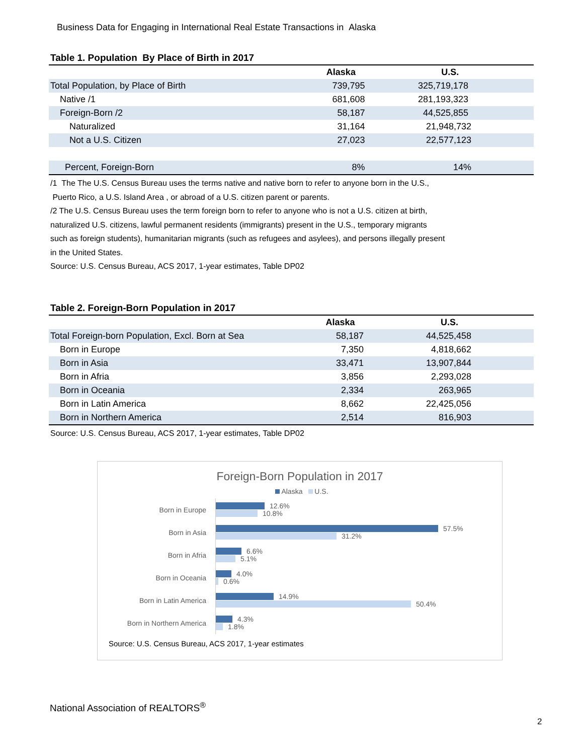Business Data for Engaging in International Real Estate Transactions in Alaska
Table 1. Population By Place of Birth in 2017
| | Alaska | U.S. |
| --- | --- | --- |
| Total Population, by Place of Birth | 739,795 | 325,719,178 |
| Native /1 | 681,608 | 281,193,323 |
| Foreign-Born /2 | 58,187 | 44,525,855 |
| Naturalized | 31,164 | 21,948,732 |
| Not a U.S. Citizen | 27,023 | 22,577,123 |
| Percent, Foreign-Born | 8% | 14% |
/1 The The U.S. Census Bureau uses the terms native and native born to refer to anyone born in the U.S.,
Puerto Rico, a U.S. Island Area , or abroad of a U.S. citizen parent or parents.
/2 The U.S. Census Bureau uses the term foreign born to refer to anyone who is not a U.S. citizen at birth,
naturalized U.S. citizens, lawful permanent residents (immigrants) present in the U.S., temporary migrants
such as foreign students), humanitarian migrants (such as refugees and asylees), and persons illegally present
in the United States.
Source: U.S. Census Bureau, ACS 2017, 1-year estimates, Table DP02
Table 2. Foreign-Born Population in 2017
| | Alaska | U.S. |
| --- | --- | --- |
| Total Foreign-born Population, Excl. Born at Sea | 58,187 | 44,525,458 |
| Born in Europe | 7,350 | 4,818,662 |
| Born in Asia | 33,471 | 13,907,844 |
| Born in Afria | 3,856 | 2,293,028 |
| Born in Oceania | 2,334 | 263,965 |
| Born in Latin America | 8,662 | 22,425,056 |
| Born in Northern America | 2,514 | 816,903 |
Source: U.S. Census Bureau, ACS 2017, 1-year estimates, Table DP02
Foreign-Born Population in 2017
Alaska U.S.
Born in Europe
12.6%
10.8%
Born in Asia
57.5%
31.2%
Born in Afria
6.6%
5.1%
Born in Oceania
4.0%
0.6%
Born in Latin America
14.9%
50.4%
Born in Northern America
4.3%
1.8%
Source: U.S. Census Bureau, ACS 2017, 1-year estimates
National Association of REALTORS<sup>®</sup>
2